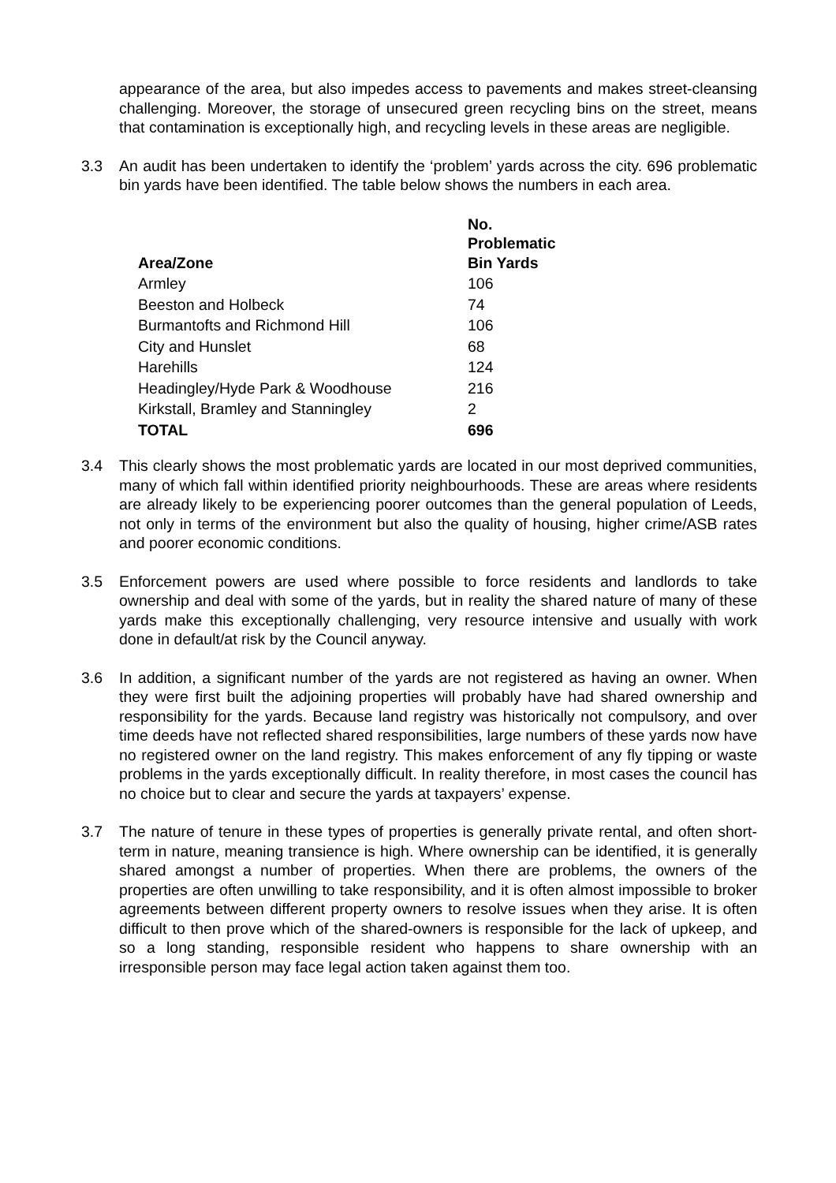appearance of the area, but also impedes access to pavements and makes street-cleansing challenging. Moreover, the storage of unsecured green recycling bins on the street, means that contamination is exceptionally high, and recycling levels in these areas are negligible.
3.3 An audit has been undertaken to identify the ‘problem’ yards across the city. 696 problematic bin yards have been identified. The table below shows the numbers in each area.
| Area/Zone | No. Problematic Bin Yards |
| --- | --- |
| Armley | 106 |
| Beeston and Holbeck | 74 |
| Burmantofts and Richmond Hill | 106 |
| City and Hunslet | 68 |
| Harehills | 124 |
| Headingley/Hyde Park & Woodhouse | 216 |
| Kirkstall, Bramley and Stanningley | 2 |
| TOTAL | 696 |
3.4 This clearly shows the most problematic yards are located in our most deprived communities, many of which fall within identified priority neighbourhoods. These are areas where residents are already likely to be experiencing poorer outcomes than the general population of Leeds, not only in terms of the environment but also the quality of housing, higher crime/ASB rates and poorer economic conditions.
3.5 Enforcement powers are used where possible to force residents and landlords to take ownership and deal with some of the yards, but in reality the shared nature of many of these yards make this exceptionally challenging, very resource intensive and usually with work done in default/at risk by the Council anyway.
3.6 In addition, a significant number of the yards are not registered as having an owner. When they were first built the adjoining properties will probably have had shared ownership and responsibility for the yards. Because land registry was historically not compulsory, and over time deeds have not reflected shared responsibilities, large numbers of these yards now have no registered owner on the land registry. This makes enforcement of any fly tipping or waste problems in the yards exceptionally difficult. In reality therefore, in most cases the council has no choice but to clear and secure the yards at taxpayers’ expense.
3.7 The nature of tenure in these types of properties is generally private rental, and often short-term in nature, meaning transience is high. Where ownership can be identified, it is generally shared amongst a number of properties. When there are problems, the owners of the properties are often unwilling to take responsibility, and it is often almost impossible to broker agreements between different property owners to resolve issues when they arise. It is often difficult to then prove which of the shared-owners is responsible for the lack of upkeep, and so a long standing, responsible resident who happens to share ownership with an irresponsible person may face legal action taken against them too.